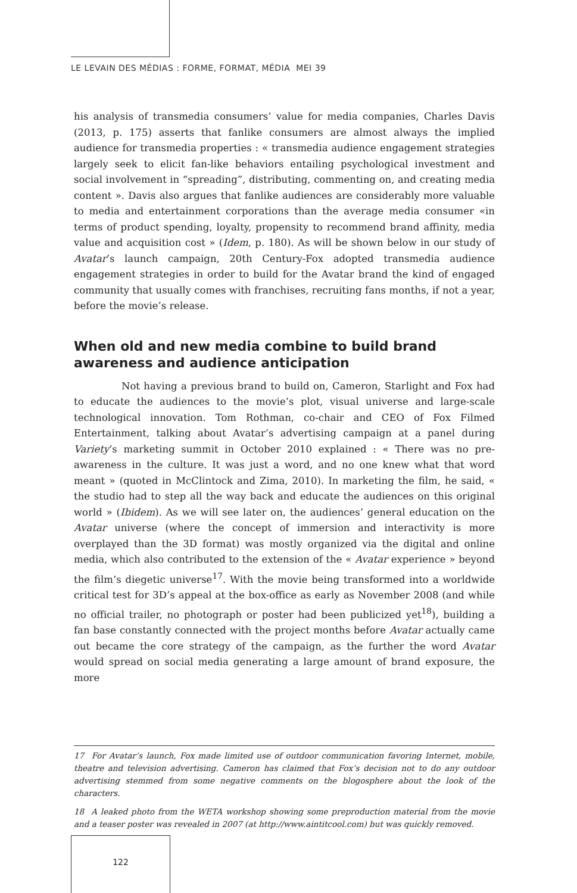LE LEVAIN DES MÉDIAS : FORME, FORMAT, MÉDIA MEI 39
his analysis of transmedia consumers’ value for media companies, Charles Davis (2013, p. 175) asserts that fanlike consumers are almost always the implied audience for transmedia properties : « transmedia audience engagement strategies largely seek to elicit fan-like behaviors entailing psychological investment and social involvement in “spreading”, distributing, commenting on, and creating media content ». Davis also argues that fanlike audiences are considerably more valuable to media and entertainment corporations than the average media consumer «in terms of product spending, loyalty, propensity to recommend brand affinity, media value and acquisition cost » (Idem, p. 180). As will be shown below in our study of Avatar’s launch campaign, 20th Century-Fox adopted transmedia audience engagement strategies in order to build for the Avatar brand the kind of engaged community that usually comes with franchises, recruiting fans months, if not a year, before the movie’s release.
When old and new media combine to build brand awareness and audience anticipation
Not having a previous brand to build on, Cameron, Starlight and Fox had to educate the audiences to the movie’s plot, visual universe and large-scale technological innovation. Tom Rothman, co-chair and CEO of Fox Filmed Entertainment, talking about Avatar’s advertising campaign at a panel during Variety’s marketing summit in October 2010 explained : « There was no pre-awareness in the culture. It was just a word, and no one knew what that word meant » (quoted in McClintock and Zima, 2010). In marketing the film, he said, « the studio had to step all the way back and educate the audiences on this original world » (Ibidem). As we will see later on, the audiences’ general education on the Avatar universe (where the concept of immersion and interactivity is more overplayed than the 3D format) was mostly organized via the digital and online media, which also contributed to the extension of the « Avatar experience » beyond the film’s diegetic universe<sup>17</sup>. With the movie being transformed into a worldwide critical test for 3D’s appeal at the box-office as early as November 2008 (and while no official trailer, no photograph or poster had been publicized yet<sup>18</sup>), building a fan base constantly connected with the project months before Avatar actually came out became the core strategy of the campaign, as the further the word Avatar would spread on social media generating a large amount of brand exposure, the more
17 For Avatar’s launch, Fox made limited use of outdoor communication favoring Internet, mobile, theatre and television advertising. Cameron has claimed that Fox’s decision not to do any outdoor advertising stemmed from some negative comments on the blogosphere about the look of the characters.
18 A leaked photo from the WETA workshop showing some preproduction material from the movie and a teaser poster was revealed in 2007 (at http://www.aintitcool.com) but was quickly removed.
122